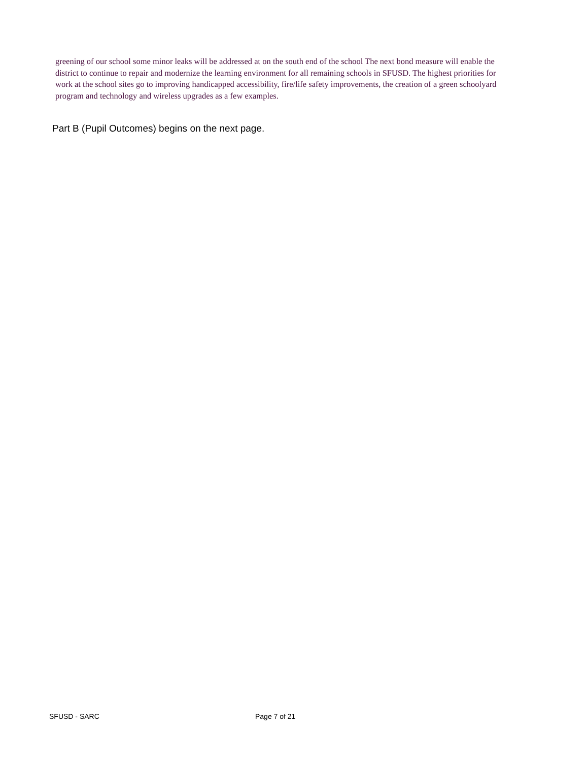greening of our school some minor leaks will be addressed at on the south end of the school The next bond measure will enable the district to continue to repair and modernize the learning environment for all remaining schools in SFUSD. The highest priorities for work at the school sites go to improving handicapped accessibility, fire/life safety improvements, the creation of a green schoolyard program and technology and wireless upgrades as a few examples.
Part B (Pupil Outcomes) begins on the next page.
SFUSD - SARC Page 7 of 21